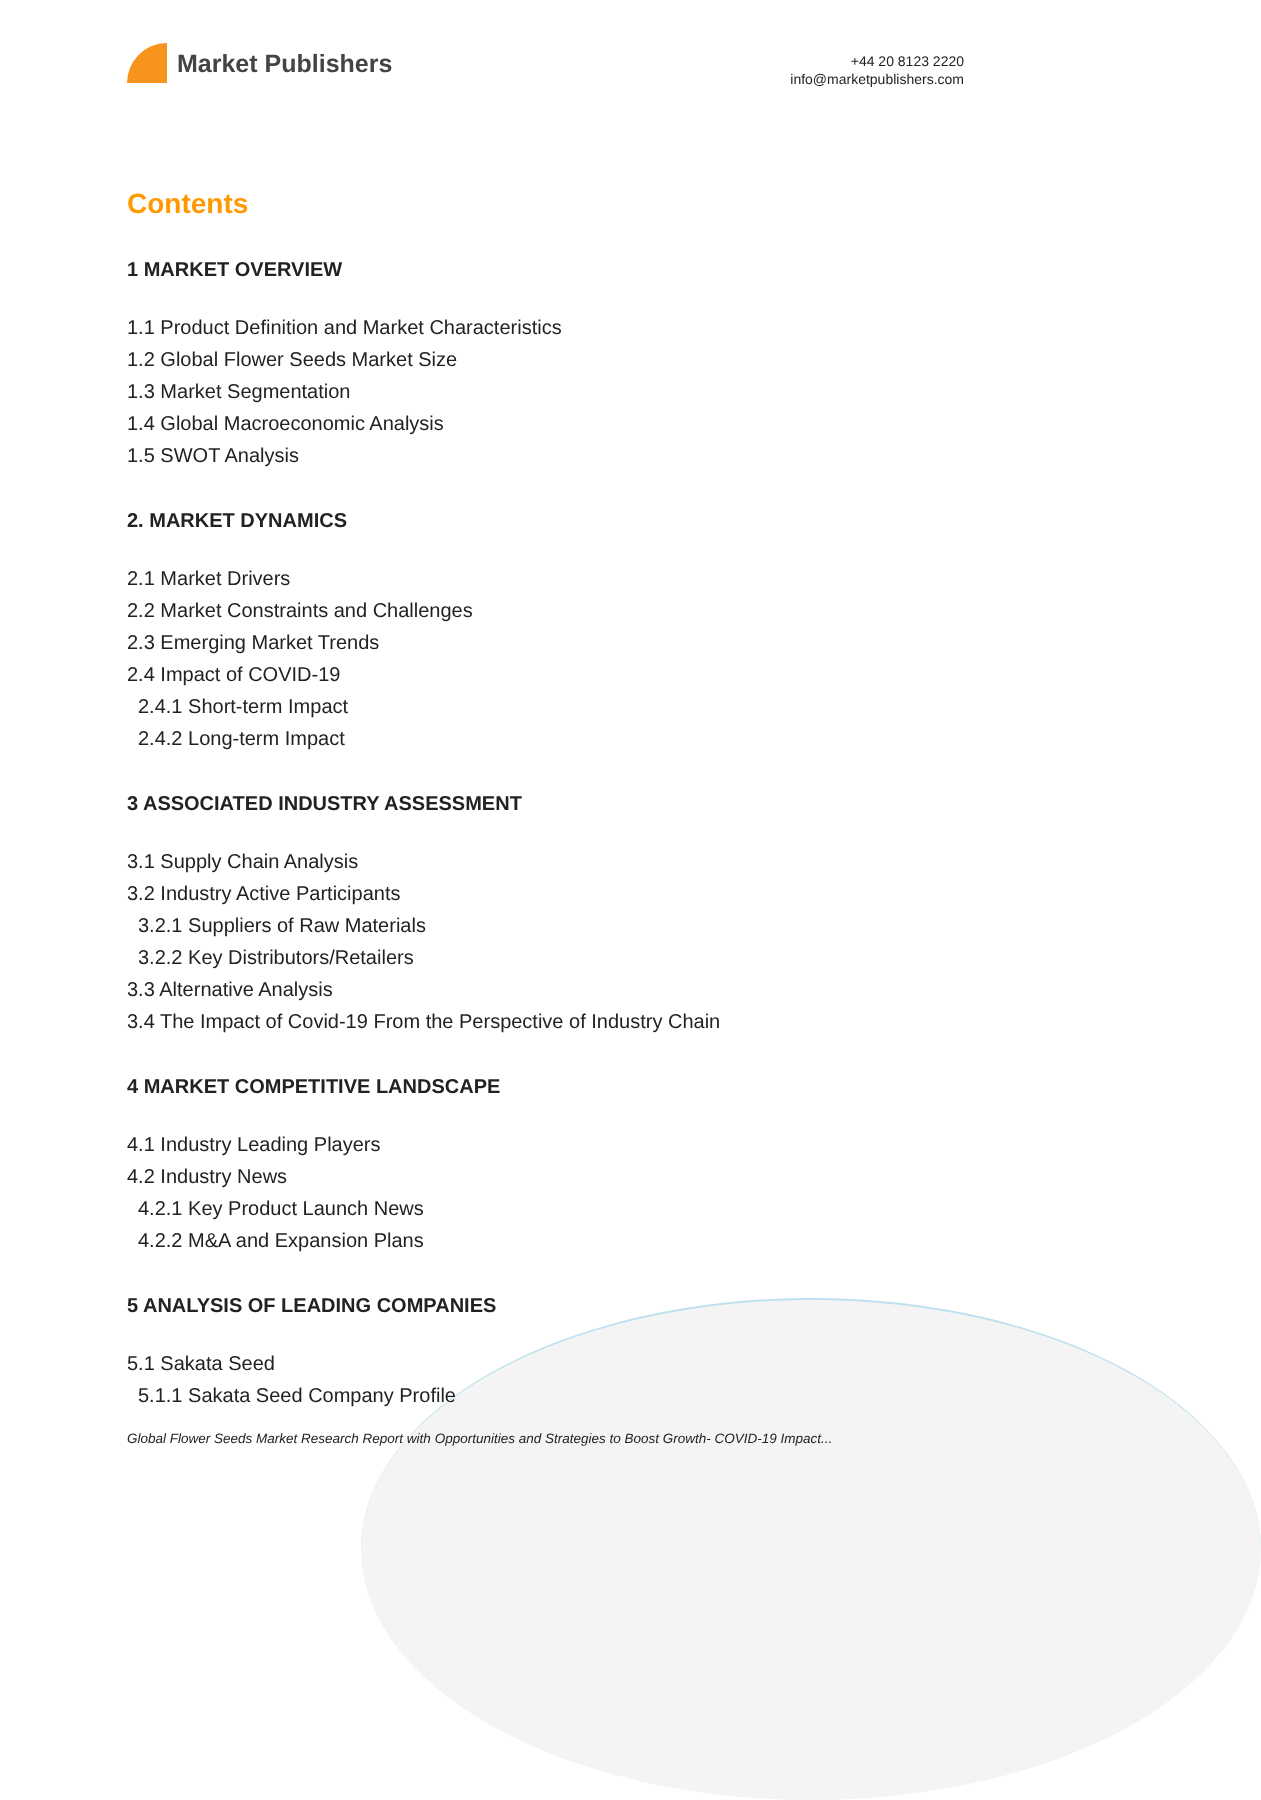Market Publishers
+44 20 8123 2220
info@marketpublishers.com
Contents
1 MARKET OVERVIEW
1.1 Product Definition and Market Characteristics
1.2 Global Flower Seeds Market Size
1.3 Market Segmentation
1.4 Global Macroeconomic Analysis
1.5 SWOT Analysis
2. MARKET DYNAMICS
2.1 Market Drivers
2.2 Market Constraints and Challenges
2.3 Emerging Market Trends
2.4 Impact of COVID-19
2.4.1 Short-term Impact
2.4.2 Long-term Impact
3 ASSOCIATED INDUSTRY ASSESSMENT
3.1 Supply Chain Analysis
3.2 Industry Active Participants
3.2.1 Suppliers of Raw Materials
3.2.2 Key Distributors/Retailers
3.3 Alternative Analysis
3.4 The Impact of Covid-19 From the Perspective of Industry Chain
4 MARKET COMPETITIVE LANDSCAPE
4.1 Industry Leading Players
4.2 Industry News
4.2.1 Key Product Launch News
4.2.2 M&A and Expansion Plans
5 ANALYSIS OF LEADING COMPANIES
5.1 Sakata Seed
5.1.1 Sakata Seed Company Profile
Global Flower Seeds Market Research Report with Opportunities and Strategies to Boost Growth- COVID-19 Impact...